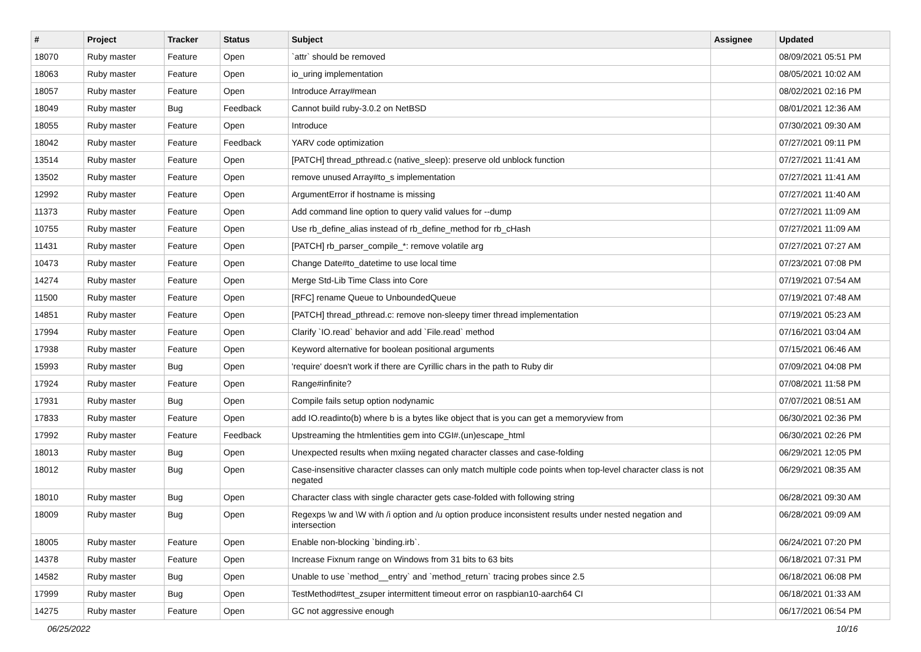| # | Project | Tracker | Status | Subject | Assignee | Updated |
| --- | --- | --- | --- | --- | --- | --- |
| 18070 | Ruby master | Feature | Open | `attr` should be removed | | 08/09/2021 05:51 PM |
| 18063 | Ruby master | Feature | Open | io_uring implementation | | 08/05/2021 10:02 AM |
| 18057 | Ruby master | Feature | Open | Introduce Array#mean | | 08/02/2021 02:16 PM |
| 18049 | Ruby master | Bug | Feedback | Cannot build ruby-3.0.2 on NetBSD | | 08/01/2021 12:36 AM |
| 18055 | Ruby master | Feature | Open | Introduce | | 07/30/2021 09:30 AM |
| 18042 | Ruby master | Feature | Feedback | YARV code optimization | | 07/27/2021 09:11 PM |
| 13514 | Ruby master | Feature | Open | [PATCH] thread_pthread.c (native_sleep): preserve old unblock function | | 07/27/2021 11:41 AM |
| 13502 | Ruby master | Feature | Open | remove unused Array#to_s implementation | | 07/27/2021 11:41 AM |
| 12992 | Ruby master | Feature | Open | ArgumentError if hostname is missing | | 07/27/2021 11:40 AM |
| 11373 | Ruby master | Feature | Open | Add command line option to query valid values for --dump | | 07/27/2021 11:09 AM |
| 10755 | Ruby master | Feature | Open | Use rb_define_alias instead of rb_define_method for rb_cHash | | 07/27/2021 11:09 AM |
| 11431 | Ruby master | Feature | Open | [PATCH] rb_parser_compile_*: remove volatile arg | | 07/27/2021 07:27 AM |
| 10473 | Ruby master | Feature | Open | Change Date#to_datetime to use local time | | 07/23/2021 07:08 PM |
| 14274 | Ruby master | Feature | Open | Merge Std-Lib Time Class into Core | | 07/19/2021 07:54 AM |
| 11500 | Ruby master | Feature | Open | [RFC] rename Queue to UnboundedQueue | | 07/19/2021 07:48 AM |
| 14851 | Ruby master | Feature | Open | [PATCH] thread_pthread.c: remove non-sleepy timer thread implementation | | 07/19/2021 05:23 AM |
| 17994 | Ruby master | Feature | Open | Clarify `IO.read` behavior and add `File.read` method | | 07/16/2021 03:04 AM |
| 17938 | Ruby master | Feature | Open | Keyword alternative for boolean positional arguments | | 07/15/2021 06:46 AM |
| 15993 | Ruby master | Bug | Open | 'require' doesn't work if there are Cyrillic chars in the path to Ruby dir | | 07/09/2021 04:08 PM |
| 17924 | Ruby master | Feature | Open | Range#infinite? | | 07/08/2021 11:58 PM |
| 17931 | Ruby master | Bug | Open | Compile fails setup option nodynamic | | 07/07/2021 08:51 AM |
| 17833 | Ruby master | Feature | Open | add IO.readinto(b) where b is a bytes like object that is you can get a memoryview from | | 06/30/2021 02:36 PM |
| 17992 | Ruby master | Feature | Feedback | Upstreaming the htmlentities gem into CGI#.(un)escape_html | | 06/30/2021 02:26 PM |
| 18013 | Ruby master | Bug | Open | Unexpected results when mxiing negated character classes and case-folding | | 06/29/2021 12:05 PM |
| 18012 | Ruby master | Bug | Open | Case-insensitive character classes can only match multiple code points when top-level character class is not negated | | 06/29/2021 08:35 AM |
| 18010 | Ruby master | Bug | Open | Character class with single character gets case-folded with following string | | 06/28/2021 09:30 AM |
| 18009 | Ruby master | Bug | Open | Regexps \w and \W with /i option and /u option produce inconsistent results under nested negation and intersection | | 06/28/2021 09:09 AM |
| 18005 | Ruby master | Feature | Open | Enable non-blocking `binding.irb`. | | 06/24/2021 07:20 PM |
| 14378 | Ruby master | Feature | Open | Increase Fixnum range on Windows from 31 bits to 63 bits | | 06/18/2021 07:31 PM |
| 14582 | Ruby master | Bug | Open | Unable to use `method__entry` and `method_return` tracing probes since 2.5 | | 06/18/2021 06:08 PM |
| 17999 | Ruby master | Bug | Open | TestMethod#test_zsuper intermittent timeout error on raspbian10-aarch64 CI | | 06/18/2021 01:33 AM |
| 14275 | Ruby master | Feature | Open | GC not aggressive enough | | 06/17/2021 06:54 PM |
06/25/2022 10/16